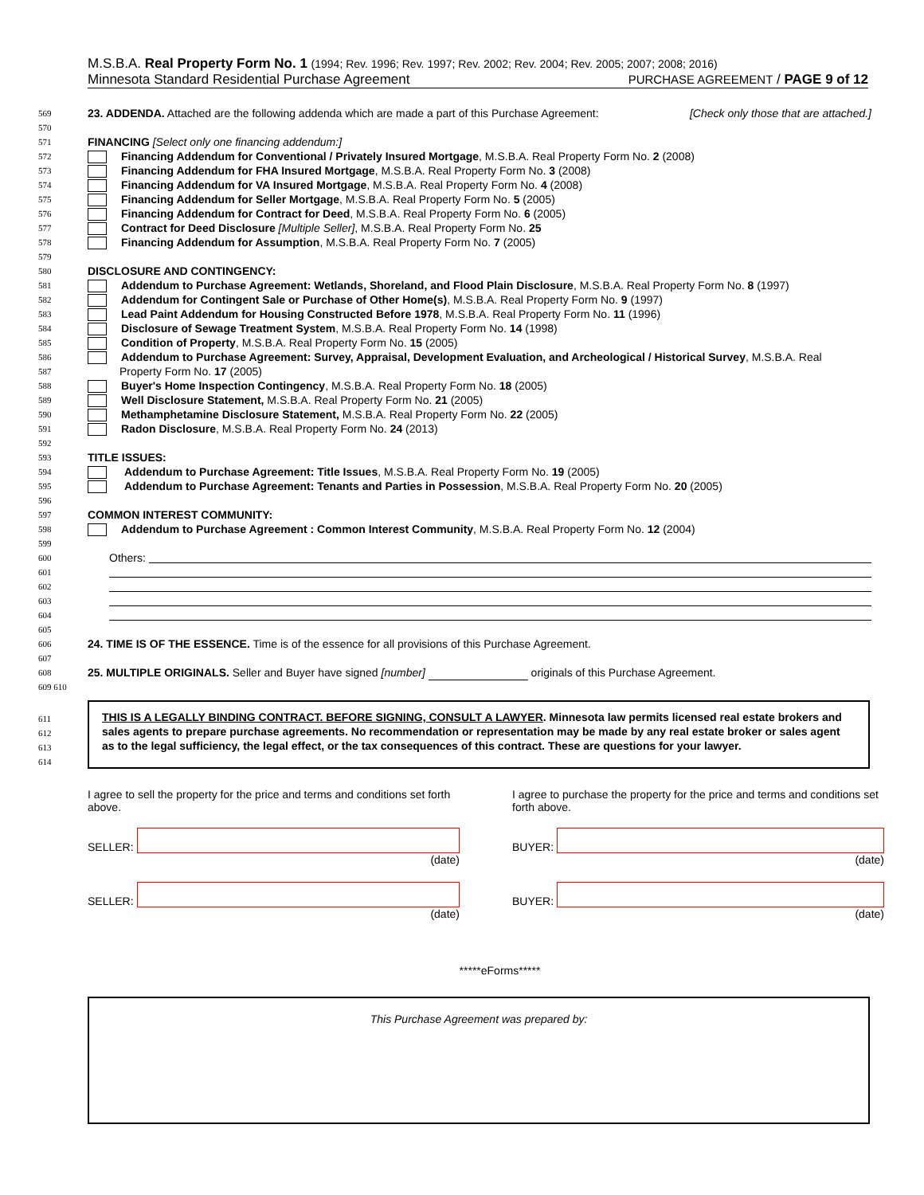M.S.B.A. Real Property Form No. 1 (1994; Rev. 1996; Rev. 1997; Rev. 2002; Rev. 2004; Rev. 2005; 2007; 2008; 2016)
Minnesota Standard Residential Purchase Agreement PURCHASE AGREEMENT / PAGE 9 of 12
569
23. ADDENDA. Attached are the following addenda which are made a part of this Purchase Agreement: [Check only those that are attached.]
570
571
FINANCING [Select only one financing addendum:]
572
Financing Addendum for Conventional / Privately Insured Mortgage, M.S.B.A. Real Property Form No. 2 (2008)
573
Financing Addendum for FHA Insured Mortgage, M.S.B.A. Real Property Form No. 3 (2008)
574
Financing Addendum for VA Insured Mortgage, M.S.B.A. Real Property Form No. 4 (2008)
575
Financing Addendum for Seller Mortgage, M.S.B.A. Real Property Form No. 5 (2005)
576
Financing Addendum for Contract for Deed, M.S.B.A. Real Property Form No. 6 (2005)
577
Contract for Deed Disclosure [Multiple Seller], M.S.B.A. Real Property Form No. 25
578
Financing Addendum for Assumption, M.S.B.A. Real Property Form No. 7 (2005)
579
580
DISCLOSURE AND CONTINGENCY:
581
Addendum to Purchase Agreement: Wetlands, Shoreland, and Flood Plain Disclosure, M.S.B.A. Real Property Form No. 8 (1997)
582
Addendum for Contingent Sale or Purchase of Other Home(s), M.S.B.A. Real Property Form No. 9 (1997)
583
Lead Paint Addendum for Housing Constructed Before 1978, M.S.B.A. Real Property Form No. 11 (1996)
584
Disclosure of Sewage Treatment System, M.S.B.A. Real Property Form No. 14 (1998)
585
Condition of Property, M.S.B.A. Real Property Form No. 15 (2005)
586
Addendum to Purchase Agreement: Survey, Appraisal, Development Evaluation, and Archeological / Historical Survey, M.S.B.A. Real
587
Property Form No. 17 (2005)
588
Buyer's Home Inspection Contingency, M.S.B.A. Real Property Form No. 18 (2005)
589
Well Disclosure Statement, M.S.B.A. Real Property Form No. 21 (2005)
590
Methamphetamine Disclosure Statement, M.S.B.A. Real Property Form No. 22 (2005)
591
Radon Disclosure, M.S.B.A. Real Property Form No. 24 (2013)
592
593
TITLE ISSUES:
594
Addendum to Purchase Agreement: Title Issues, M.S.B.A. Real Property Form No. 19 (2005)
595
Addendum to Purchase Agreement: Tenants and Parties in Possession, M.S.B.A. Real Property Form No. 20 (2005)
596
597
COMMON INTEREST COMMUNITY:
598
Addendum to Purchase Agreement : Common Interest Community, M.S.B.A. Real Property Form No. 12 (2004)
599
600
Others:
601
602
603
604
605
606
24. TIME IS OF THE ESSENCE. Time is of the essence for all provisions of this Purchase Agreement.
607
608
25. MULTIPLE ORIGINALS. Seller and Buyer have signed [number] originals of this Purchase Agreement.
609 610
611
612
613
614
THIS IS A LEGALLY BINDING CONTRACT. BEFORE SIGNING, CONSULT A LAWYER. Minnesota law permits licensed real estate brokers and sales agents to prepare purchase agreements. No recommendation or representation may be made by any real estate broker or sales agent as to the legal sufficiency, the legal effect, or the tax consequences of this contract. These are questions for your lawyer.
I agree to sell the property for the price and terms and conditions set forth above.
SELLER:
(date)
SELLER:
(date)
I agree to purchase the property for the price and terms and conditions set forth above.
BUYER:
(date)
BUYER:
(date)
*****eForms*****
This Purchase Agreement was prepared by: